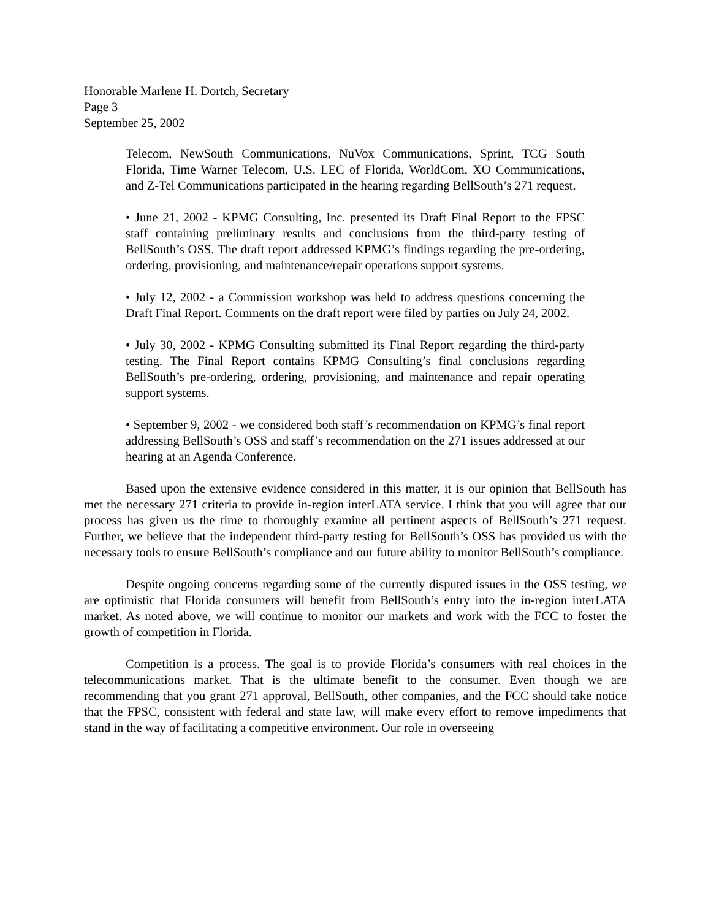Honorable Marlene H. Dortch, Secretary
Page 3
September 25, 2002
Telecom, NewSouth Communications, NuVox Communications, Sprint, TCG South Florida, Time Warner Telecom, U.S. LEC of Florida, WorldCom, XO Communications, and Z-Tel Communications participated in the hearing regarding BellSouth’s 271 request.
• June 21, 2002 - KPMG Consulting, Inc. presented its Draft Final Report to the FPSC staff containing preliminary results and conclusions from the third-party testing of BellSouth’s OSS. The draft report addressed KPMG’s findings regarding the pre-ordering, ordering, provisioning, and maintenance/repair operations support systems.
• July 12, 2002 - a Commission workshop was held to address questions concerning the Draft Final Report. Comments on the draft report were filed by parties on July 24, 2002.
• July 30, 2002 - KPMG Consulting submitted its Final Report regarding the third-party testing. The Final Report contains KPMG Consulting’s final conclusions regarding BellSouth’s pre-ordering, ordering, provisioning, and maintenance and repair operating support systems.
• September 9, 2002 - we considered both staff’s recommendation on KPMG’s final report addressing BellSouth’s OSS and staff’s recommendation on the 271 issues addressed at our hearing at an Agenda Conference.
Based upon the extensive evidence considered in this matter, it is our opinion that BellSouth has met the necessary 271 criteria to provide in-region interLATA service. I think that you will agree that our process has given us the time to thoroughly examine all pertinent aspects of BellSouth’s 271 request. Further, we believe that the independent third-party testing for BellSouth’s OSS has provided us with the necessary tools to ensure BellSouth’s compliance and our future ability to monitor BellSouth’s compliance.
Despite ongoing concerns regarding some of the currently disputed issues in the OSS testing, we are optimistic that Florida consumers will benefit from BellSouth’s entry into the in-region interLATA market. As noted above, we will continue to monitor our markets and work with the FCC to foster the growth of competition in Florida.
Competition is a process. The goal is to provide Florida’s consumers with real choices in the telecommunications market. That is the ultimate benefit to the consumer. Even though we are recommending that you grant 271 approval, BellSouth, other companies, and the FCC should take notice that the FPSC, consistent with federal and state law, will make every effort to remove impediments that stand in the way of facilitating a competitive environment. Our role in overseeing